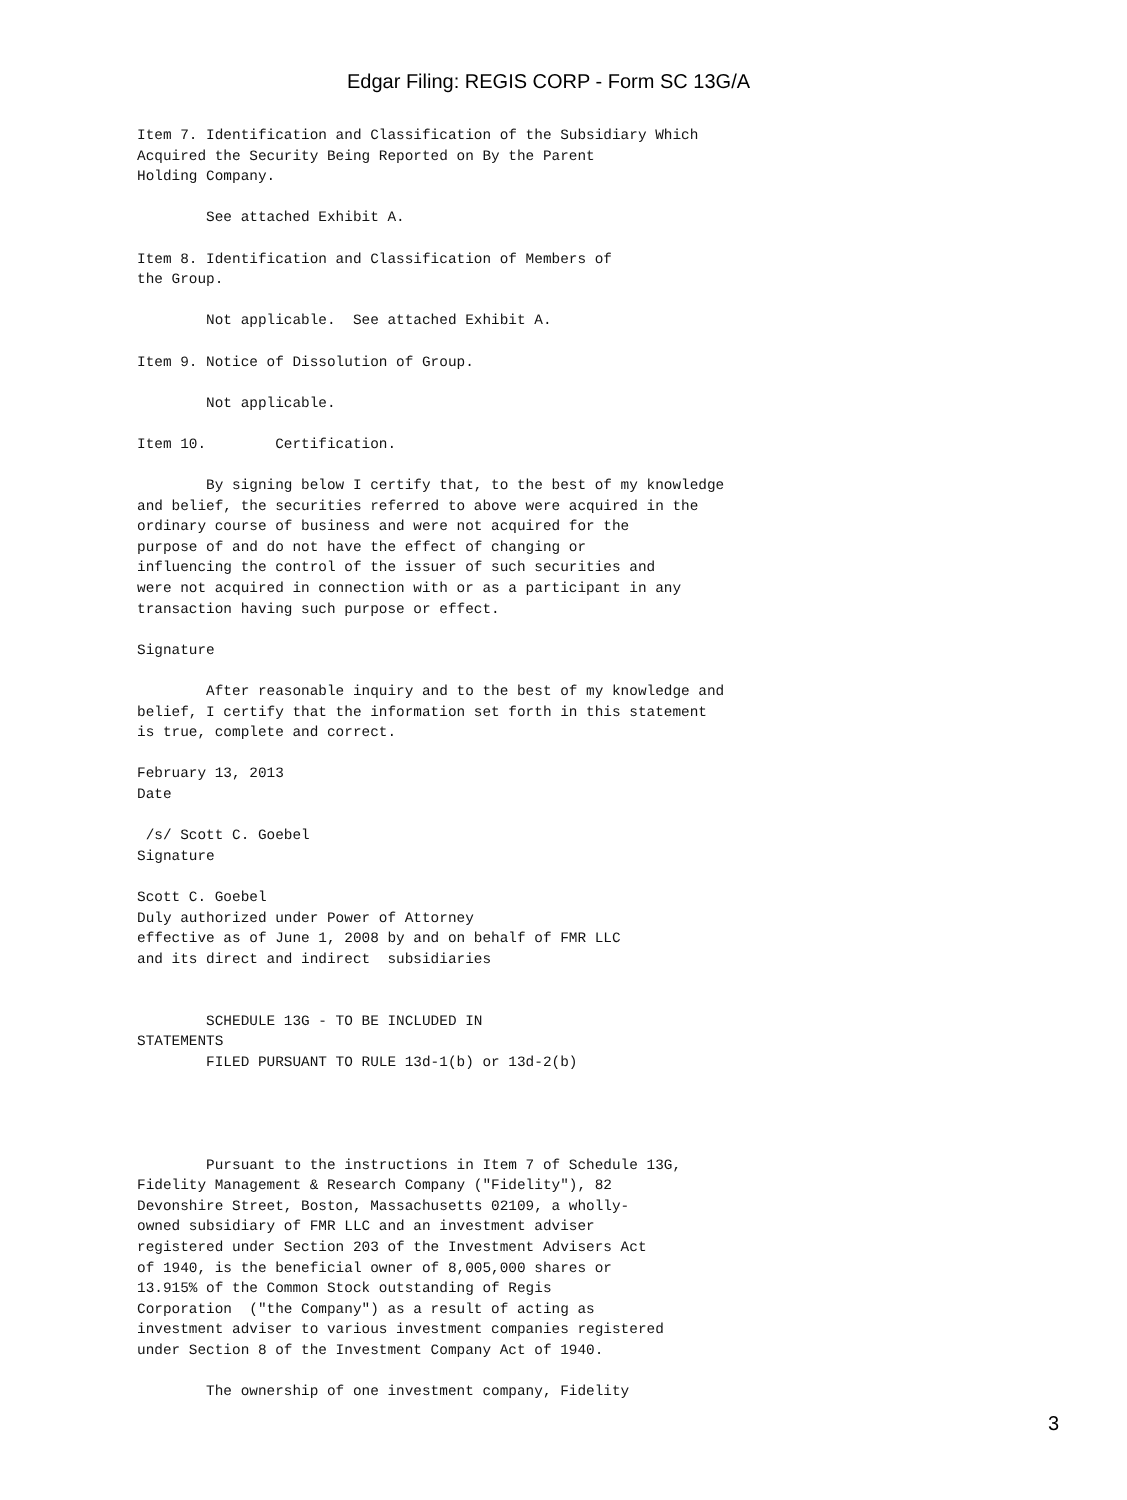Edgar Filing: REGIS CORP - Form SC 13G/A
Item 7. Identification and Classification of the Subsidiary Which
Acquired the Security Being Reported on By the Parent
Holding Company.

        See attached Exhibit A.

Item 8. Identification and Classification of Members of
the Group.

        Not applicable.  See attached Exhibit A.

Item 9. Notice of Dissolution of Group.

        Not applicable.

Item 10.        Certification.

        By signing below I certify that, to the best of my knowledge
and belief, the securities referred to above were acquired in the
ordinary course of business and were not acquired for the
purpose of and do not have the effect of changing or
influencing the control of the issuer of such securities and
were not acquired in connection with or as a participant in any
transaction having such purpose or effect.

Signature

        After reasonable inquiry and to the best of my knowledge and
belief, I certify that the information set forth in this statement
is true, complete and correct.

February 13, 2013
Date

 /s/ Scott C. Goebel
Signature

Scott C. Goebel
Duly authorized under Power of Attorney
effective as of June 1, 2008 by and on behalf of FMR LLC
and its direct and indirect  subsidiaries


        SCHEDULE 13G - TO BE INCLUDED IN
STATEMENTS
        FILED PURSUANT TO RULE 13d-1(b) or 13d-2(b)




        Pursuant to the instructions in Item 7 of Schedule 13G,
Fidelity Management & Research Company ("Fidelity"), 82
Devonshire Street, Boston, Massachusetts 02109, a wholly-
owned subsidiary of FMR LLC and an investment adviser
registered under Section 203 of the Investment Advisers Act
of 1940, is the beneficial owner of 8,005,000 shares or
13.915% of the Common Stock outstanding of Regis
Corporation  ("the Company") as a result of acting as
investment adviser to various investment companies registered
under Section 8 of the Investment Company Act of 1940.

        The ownership of one investment company, Fidelity
3